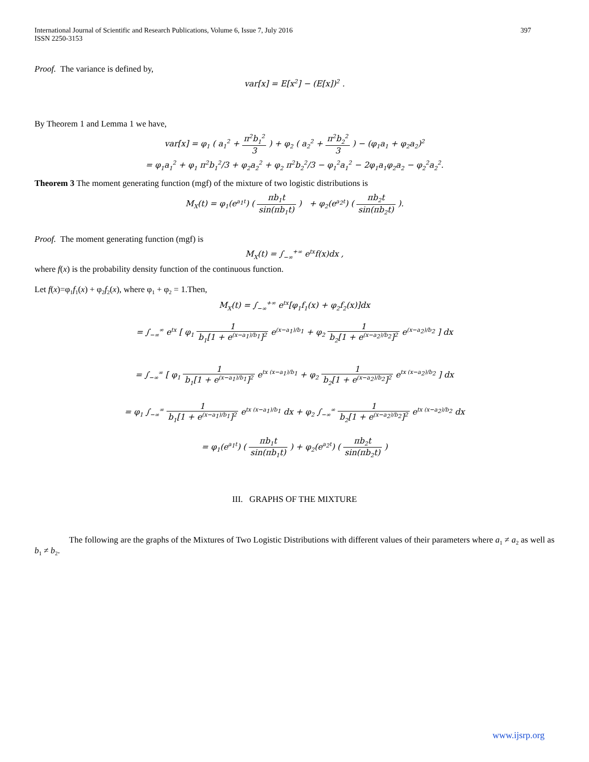International Journal of Scientific and Research Publications, Volume 6, Issue 7, July 2016
ISSN 2250-3153
397
Proof. The variance is defined by,
var[x] = E[x<sup>2</sup>] − (E[x])<sup>2</sup> .
By Theorem 1 and Lemma 1 we have,
var[x] = φ<sub>1</sub> ( a<sub>1</sub><sup>2</sup> + π<sup>2</sup>b<sub>1</sub><sup>2</sup> 3 ) + φ<sub>2</sub> ( a<sub>2</sub><sup>2</sup> + π<sup>2</sup>b<sub>2</sub><sup>2</sup> 3 ) − (φ<sub>1</sub>a<sub>1</sub> + φ<sub>2</sub>a<sub>2</sub>)<sup>2</sup>
= φ<sub>1</sub>a<sub>1</sub><sup>2</sup> + φ<sub>1</sub> π<sup>2</sup>b<sub>1</sub><sup>2</sup>/3 + φ<sub>2</sub>a<sub>2</sub><sup>2</sup> + φ<sub>2</sub> π<sup>2</sup>b<sub>2</sub><sup>2</sup>/3 − φ<sub>1</sub><sup>2</sup>a<sub>1</sub><sup>2</sup> − 2φ<sub>1</sub>a<sub>1</sub>φ<sub>2</sub>a<sub>2</sub> − φ<sub>2</sub><sup>2</sup>a<sub>2</sub><sup>2</sup>.
Theorem 3 The moment generating function (mgf) of the mixture of two logistic distributions is
M<sub>X</sub>(t) = φ<sub>1</sub>(e<sup>a<sub>1</sub>t</sup>) ( πb<sub>1</sub>t sin(πb<sub>1</sub>t) ) + φ<sub>2</sub>(e<sup>a<sub>2</sub>t</sup>) ( πb<sub>2</sub>t sin(πb<sub>2</sub>t) ).
Proof. The moment generating function (mgf) is
M<sub>X</sub>(t) = ∫<sub>−∞</sub><sup>+∞</sup> e<sup>tx</sup>f(x)dx ,
where f(x) is the probability density function of the continuous function.
Let f(x)=φ<sub>1</sub>f<sub>1</sub>(x) + φ<sub>2</sub>f<sub>2</sub>(x), where φ<sub>1</sub> + φ<sub>2</sub> = 1.Then,
M<sub>X</sub>(t) = ∫<sub>−∞</sub><sup>+∞</sup> e<sup>tx</sup>[φ<sub>1</sub>f<sub>1</sub>(x) + φ<sub>2</sub>f<sub>2</sub>(x)]dx
= ∫<sub>−∞</sub><sup>∞</sup> e<sup>tx</sup> [ φ<sub>1</sub> 1 b<sub>1</sub>[1 + e<sup>(x−a<sub>1</sub>)/b<sub>1</sub></sup>]<sup>2</sup> e<sup>(x−a<sub>1</sub>)/b<sub>1</sub></sup> + φ<sub>2</sub> 1 b<sub>2</sub>[1 + e<sup>(x−a<sub>2</sub>)/b<sub>2</sub></sup>]<sup>2</sup> e<sup>(x−a<sub>2</sub>)/b<sub>2</sub></sup> ] dx
= ∫<sub>−∞</sub><sup>∞</sup> [ φ<sub>1</sub> 1 b<sub>1</sub>[1 + e<sup>(x−a<sub>1</sub>)/b<sub>1</sub></sup>]<sup>2</sup> e<sup>tx (x−a<sub>1</sub>)/b<sub>1</sub></sup> + φ<sub>2</sub> 1 b<sub>2</sub>[1 + e<sup>(x−a<sub>2</sub>)/b<sub>2</sub></sup>]<sup>2</sup> e<sup>tx (x−a<sub>2</sub>)/b<sub>2</sub></sup> ] dx
= φ<sub>1</sub> ∫<sub>−∞</sub><sup>∞</sup> 1 b<sub>1</sub>[1 + e<sup>(x−a<sub>1</sub>)/b<sub>1</sub></sup>]<sup>2</sup> e<sup>tx (x−a<sub>1</sub>)/b<sub>1</sub></sup> dx + φ<sub>2</sub> ∫<sub>−∞</sub><sup>∞</sup> 1 b<sub>2</sub>[1 + e<sup>(x−a<sub>2</sub>)/b<sub>2</sub></sup>]<sup>2</sup> e<sup>tx (x−a<sub>2</sub>)/b<sub>2</sub></sup> dx
= φ<sub>1</sub>(e<sup>a<sub>1</sub>t</sup>) ( πb<sub>1</sub>t sin(πb<sub>1</sub>t) ) + φ<sub>2</sub>(e<sup>a<sub>2</sub>t</sup>) ( πb<sub>2</sub>t sin(πb<sub>2</sub>t) )
III. GRAPHS OF THE MIXTURE
The following are the graphs of the Mixtures of Two Logistic Distributions with different values of their parameters where a<sub>1</sub> ≠ a<sub>2</sub> as well as b<sub>1</sub> ≠ b<sub>2</sub>.
www.ijsrp.org